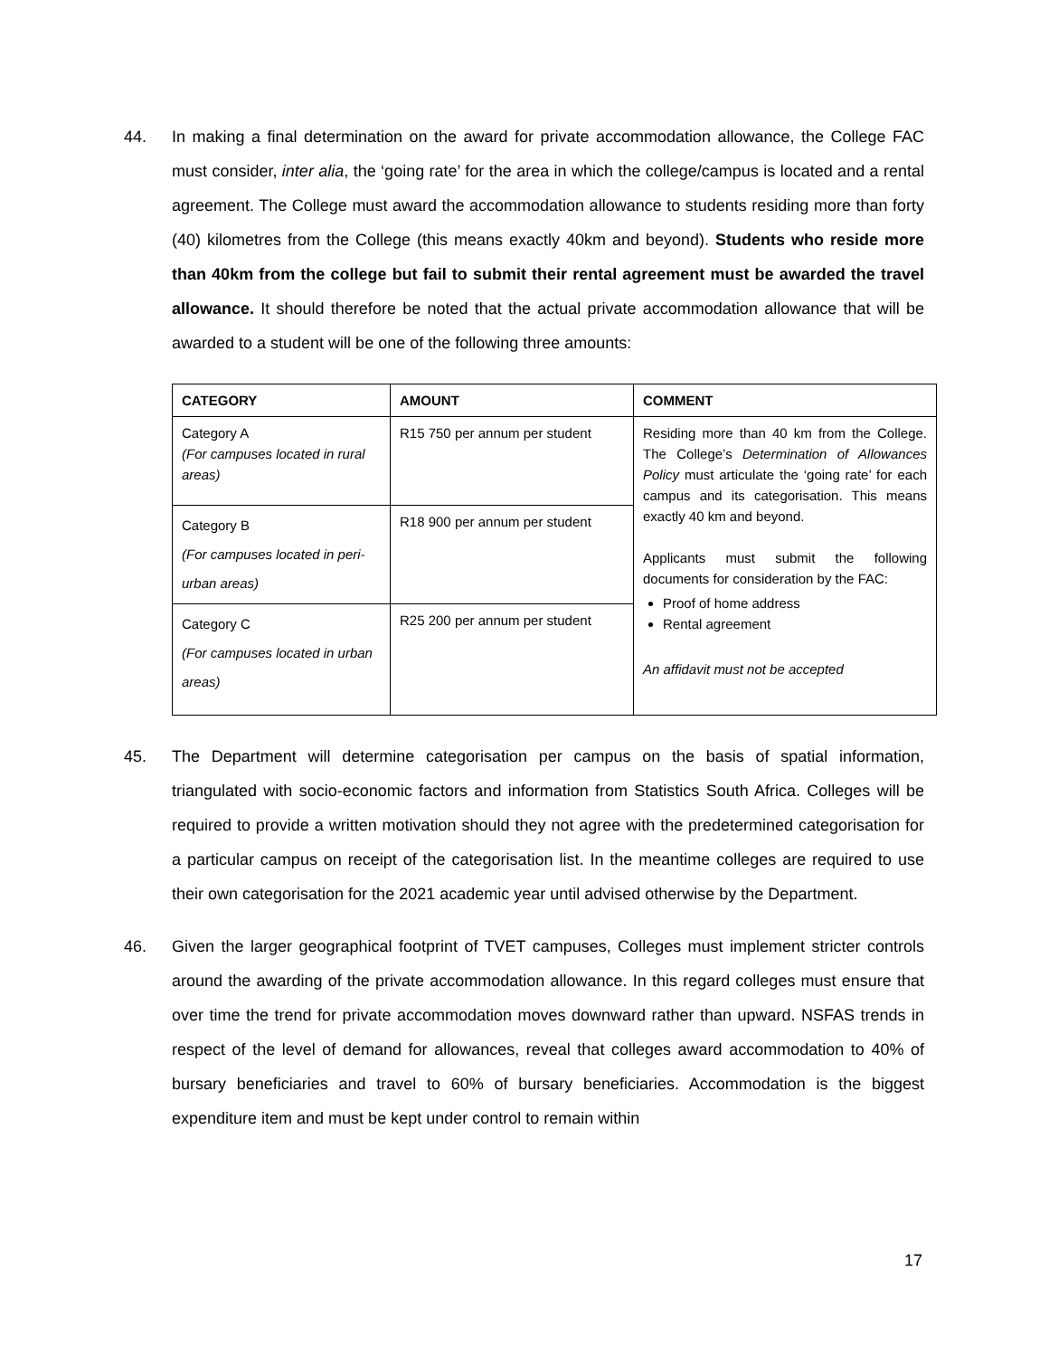44. In making a final determination on the award for private accommodation allowance, the College FAC must consider, inter alia, the ‘going rate’ for the area in which the college/campus is located and a rental agreement. The College must award the accommodation allowance to students residing more than forty (40) kilometres from the College (this means exactly 40km and beyond). Students who reside more than 40km from the college but fail to submit their rental agreement must be awarded the travel allowance. It should therefore be noted that the actual private accommodation allowance that will be awarded to a student will be one of the following three amounts:
| CATEGORY | AMOUNT | COMMENT |
| --- | --- | --- |
| Category A (For campuses located in rural areas) | R15 750 per annum per student | Residing more than 40 km from the College. The College’s Determination of Allowances Policy must articulate the ‘going rate’ for each campus and its categorisation. This means exactly 40 km and beyond. Applicants must submit the following documents for consideration by the FAC: Proof of home address Rental agreement An affidavit must not be accepted |
| Category B (For campuses located in peri-urban areas) | R18 900 per annum per student | |
| Category C (For campuses located in urban areas) | R25 200 per annum per student | |
45. The Department will determine categorisation per campus on the basis of spatial information, triangulated with socio-economic factors and information from Statistics South Africa. Colleges will be required to provide a written motivation should they not agree with the predetermined categorisation for a particular campus on receipt of the categorisation list. In the meantime colleges are required to use their own categorisation for the 2021 academic year until advised otherwise by the Department.
46. Given the larger geographical footprint of TVET campuses, Colleges must implement stricter controls around the awarding of the private accommodation allowance. In this regard colleges must ensure that over time the trend for private accommodation moves downward rather than upward. NSFAS trends in respect of the level of demand for allowances, reveal that colleges award accommodation to 40% of bursary beneficiaries and travel to 60% of bursary beneficiaries. Accommodation is the biggest expenditure item and must be kept under control to remain within
17